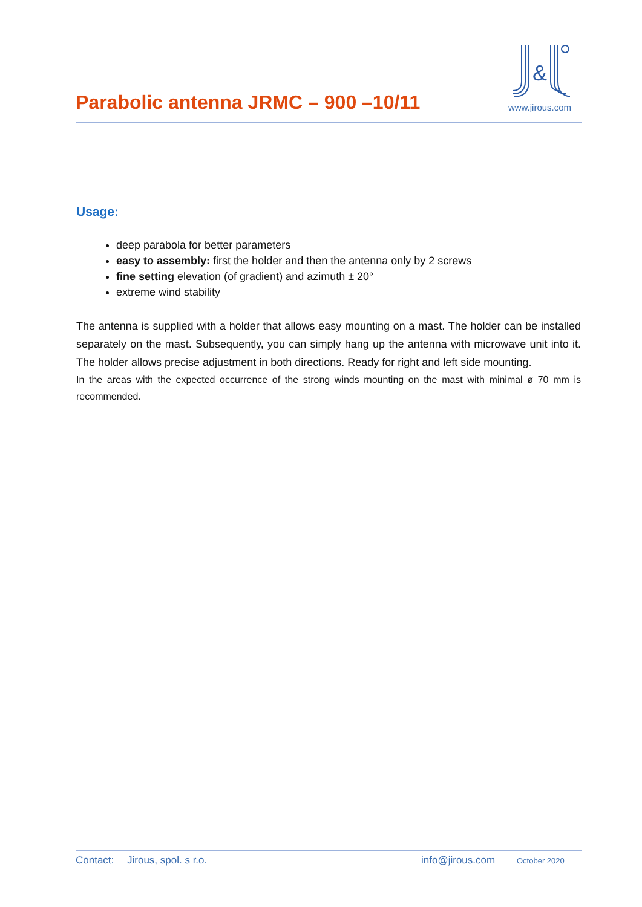Parabolic antenna JRMC – 900 –10/11
&
www.jirous.com
Usage:
deep parabola for better parameters
easy to assembly: first the holder and then the antenna only by 2 screws
fine setting elevation (of gradient) and azimuth ± 20°
extreme wind stability
The antenna is supplied with a holder that allows easy mounting on a mast. The holder can be installed separately on the mast. Subsequently, you can simply hang up the antenna with microwave unit into it. The holder allows precise adjustment in both directions. Ready for right and left side mounting.
In the areas with the expected occurrence of the strong winds mounting on the mast with minimal ø 70 mm is recommended.
Contact: Jirous, spol. s r.o. info@jirous.com October 2020